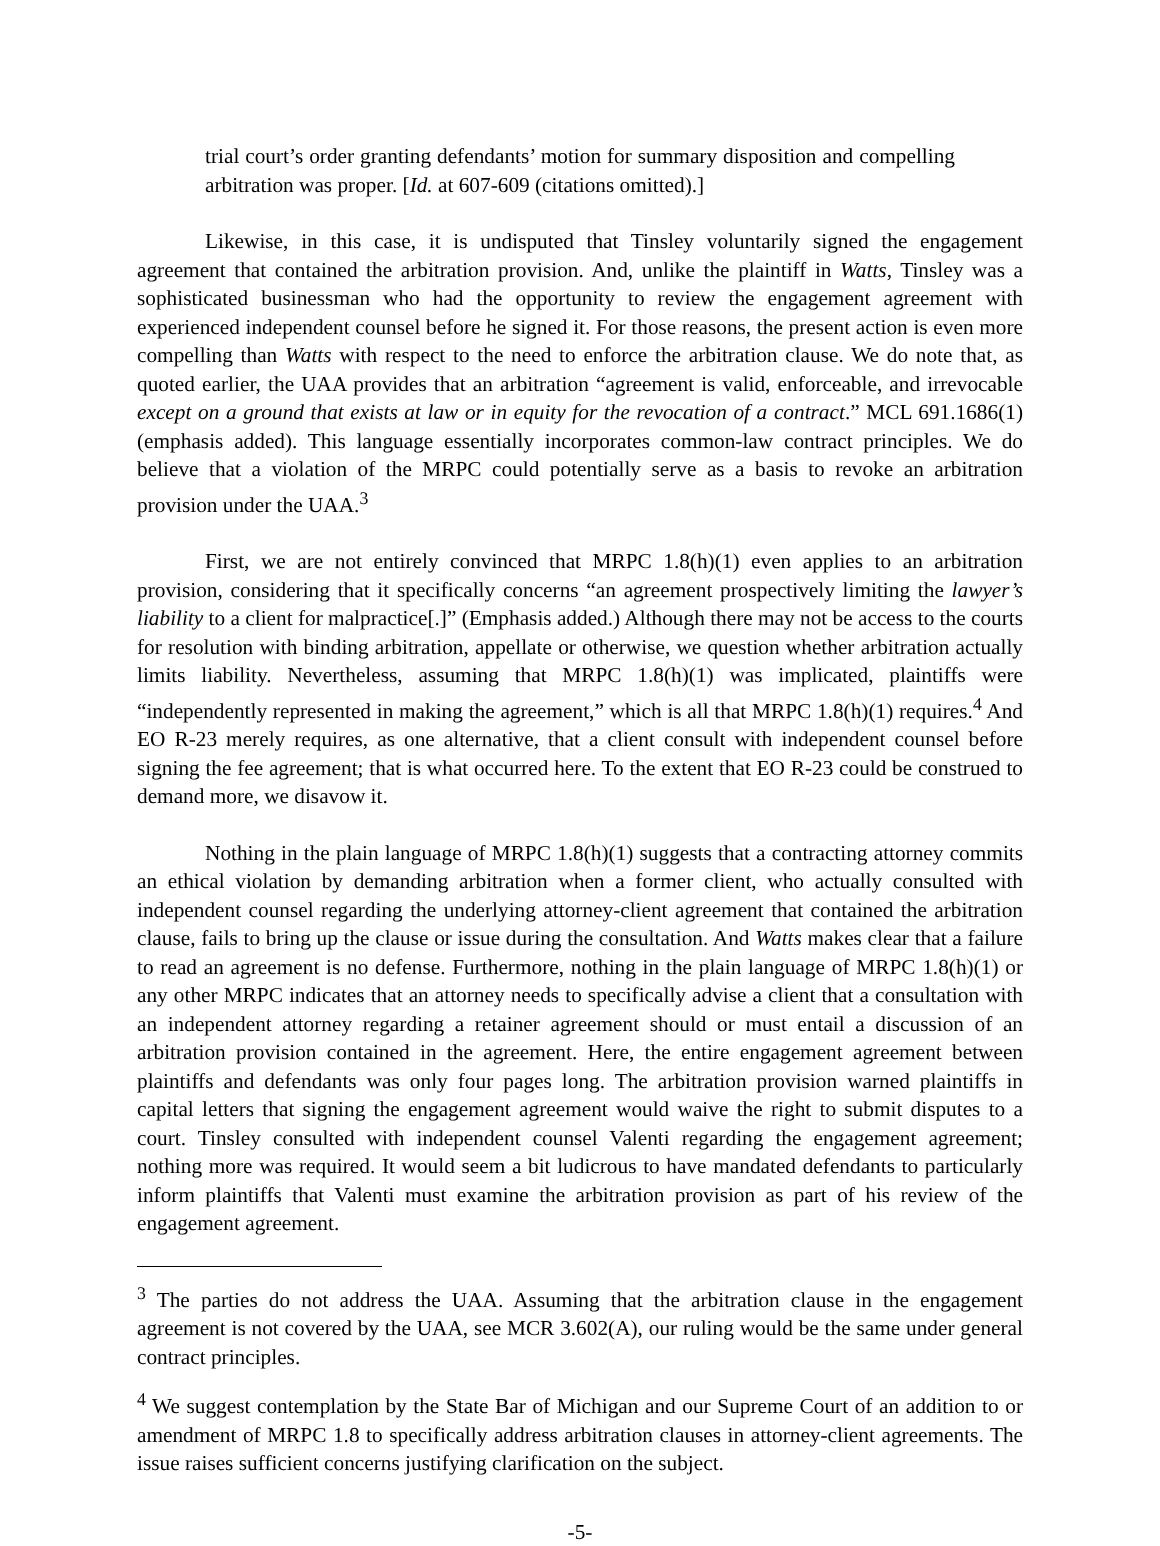trial court’s order granting defendants’ motion for summary disposition and compelling arbitration was proper. [Id. at 607-609 (citations omitted).]
Likewise, in this case, it is undisputed that Tinsley voluntarily signed the engagement agreement that contained the arbitration provision. And, unlike the plaintiff in Watts, Tinsley was a sophisticated businessman who had the opportunity to review the engagement agreement with experienced independent counsel before he signed it. For those reasons, the present action is even more compelling than Watts with respect to the need to enforce the arbitration clause. We do note that, as quoted earlier, the UAA provides that an arbitration “agreement is valid, enforceable, and irrevocable except on a ground that exists at law or in equity for the revocation of a contract.” MCL 691.1686(1) (emphasis added). This language essentially incorporates common-law contract principles. We do believe that a violation of the MRPC could potentially serve as a basis to revoke an arbitration provision under the UAA.<sup>3</sup>
First, we are not entirely convinced that MRPC 1.8(h)(1) even applies to an arbitration provision, considering that it specifically concerns “an agreement prospectively limiting the lawyer’s liability to a client for malpractice[.]” (Emphasis added.) Although there may not be access to the courts for resolution with binding arbitration, appellate or otherwise, we question whether arbitration actually limits liability. Nevertheless, assuming that MRPC 1.8(h)(1) was implicated, plaintiffs were “independently represented in making the agreement,” which is all that MRPC 1.8(h)(1) requires.<sup>4</sup> And EO R-23 merely requires, as one alternative, that a client consult with independent counsel before signing the fee agreement; that is what occurred here. To the extent that EO R-23 could be construed to demand more, we disavow it.
Nothing in the plain language of MRPC 1.8(h)(1) suggests that a contracting attorney commits an ethical violation by demanding arbitration when a former client, who actually consulted with independent counsel regarding the underlying attorney-client agreement that contained the arbitration clause, fails to bring up the clause or issue during the consultation. And Watts makes clear that a failure to read an agreement is no defense. Furthermore, nothing in the plain language of MRPC 1.8(h)(1) or any other MRPC indicates that an attorney needs to specifically advise a client that a consultation with an independent attorney regarding a retainer agreement should or must entail a discussion of an arbitration provision contained in the agreement. Here, the entire engagement agreement between plaintiffs and defendants was only four pages long. The arbitration provision warned plaintiffs in capital letters that signing the engagement agreement would waive the right to submit disputes to a court. Tinsley consulted with independent counsel Valenti regarding the engagement agreement; nothing more was required. It would seem a bit ludicrous to have mandated defendants to particularly inform plaintiffs that Valenti must examine the arbitration provision as part of his review of the engagement agreement.
<sup>3</sup> The parties do not address the UAA. Assuming that the arbitration clause in the engagement agreement is not covered by the UAA, see MCR 3.602(A), our ruling would be the same under general contract principles.
<sup>4</sup> We suggest contemplation by the State Bar of Michigan and our Supreme Court of an addition to or amendment of MRPC 1.8 to specifically address arbitration clauses in attorney-client agreements. The issue raises sufficient concerns justifying clarification on the subject.
-5-